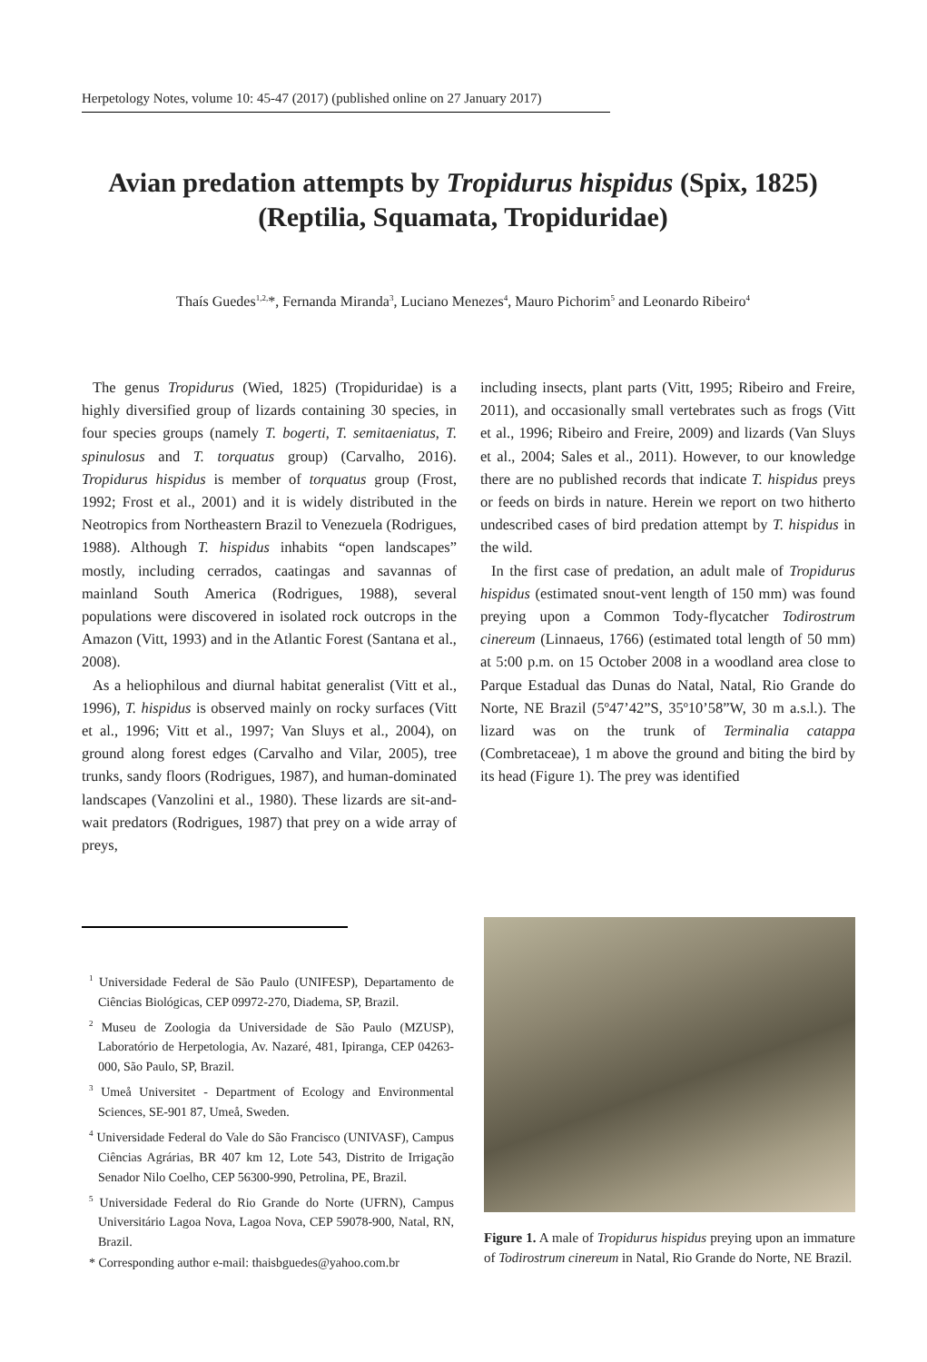Herpetology Notes, volume 10: 45-47 (2017) (published online on 27 January 2017)
Avian predation attempts by Tropidurus hispidus (Spix, 1825)
(Reptilia, Squamata, Tropiduridae)
Thaís Guedes<sup>1,2,</sup>*, Fernanda Miranda<sup>3</sup>, Luciano Menezes<sup>4</sup>, Mauro Pichorim<sup>5</sup> and Leonardo Ribeiro<sup>4</sup>
The genus Tropidurus (Wied, 1825) (Tropiduridae) is a highly diversified group of lizards containing 30 species, in four species groups (namely T. bogerti, T. semitaeniatus, T. spinulosus and T. torquatus group) (Carvalho, 2016). Tropidurus hispidus is member of torquatus group (Frost, 1992; Frost et al., 2001) and it is widely distributed in the Neotropics from Northeastern Brazil to Venezuela (Rodrigues, 1988). Although T. hispidus inhabits “open landscapes” mostly, including cerrados, caatingas and savannas of mainland South America (Rodrigues, 1988), several populations were discovered in isolated rock outcrops in the Amazon (Vitt, 1993) and in the Atlantic Forest (Santana et al., 2008).
As a heliophilous and diurnal habitat generalist (Vitt et al., 1996), T. hispidus is observed mainly on rocky surfaces (Vitt et al., 1996; Vitt et al., 1997; Van Sluys et al., 2004), on ground along forest edges (Carvalho and Vilar, 2005), tree trunks, sandy floors (Rodrigues, 1987), and human-dominated landscapes (Vanzolini et al., 1980). These lizards are sit-and-wait predators (Rodrigues, 1987) that prey on a wide array of preys,
including insects, plant parts (Vitt, 1995; Ribeiro and Freire, 2011), and occasionally small vertebrates such as frogs (Vitt et al., 1996; Ribeiro and Freire, 2009) and lizards (Van Sluys et al., 2004; Sales et al., 2011). However, to our knowledge there are no published records that indicate T. hispidus preys or feeds on birds in nature. Herein we report on two hitherto undescribed cases of bird predation attempt by T. hispidus in the wild.
In the first case of predation, an adult male of Tropidurus hispidus (estimated snout-vent length of 150 mm) was found preying upon a Common Tody-flycatcher Todirostrum cinereum (Linnaeus, 1766) (estimated total length of 50 mm) at 5:00 p.m. on 15 October 2008 in a woodland area close to Parque Estadual das Dunas do Natal, Natal, Rio Grande do Norte, NE Brazil (5º47’42”S, 35º10’58”W, 30 m a.s.l.). The lizard was on the trunk of Terminalia catappa (Combretaceae), 1 m above the ground and biting the bird by its head (Figure 1). The prey was identified
<sup>1</sup> Universidade Federal de São Paulo (UNIFESP), Departamento de Ciências Biológicas, CEP 09972-270, Diadema, SP, Brazil.
<sup>2</sup> Museu de Zoologia da Universidade de São Paulo (MZUSP), Laboratório de Herpetologia, Av. Nazaré, 481, Ipiranga, CEP 04263-000, São Paulo, SP, Brazil.
<sup>3</sup> Umeå Universitet - Department of Ecology and Environmental Sciences, SE-901 87, Umeå, Sweden.
<sup>4</sup> Universidade Federal do Vale do São Francisco (UNIVASF), Campus Ciências Agrárias, BR 407 km 12, Lote 543, Distrito de Irrigação Senador Nilo Coelho, CEP 56300-990, Petrolina, PE, Brazil.
<sup>5</sup> Universidade Federal do Rio Grande do Norte (UFRN), Campus Universitário Lagoa Nova, Lagoa Nova, CEP 59078-900, Natal, RN, Brazil.
* Corresponding author e-mail: thaisbguedes@yahoo.com.br
Figure 1. A male of Tropidurus hispidus preying upon an immature of Todirostrum cinereum in Natal, Rio Grande do Norte, NE Brazil.